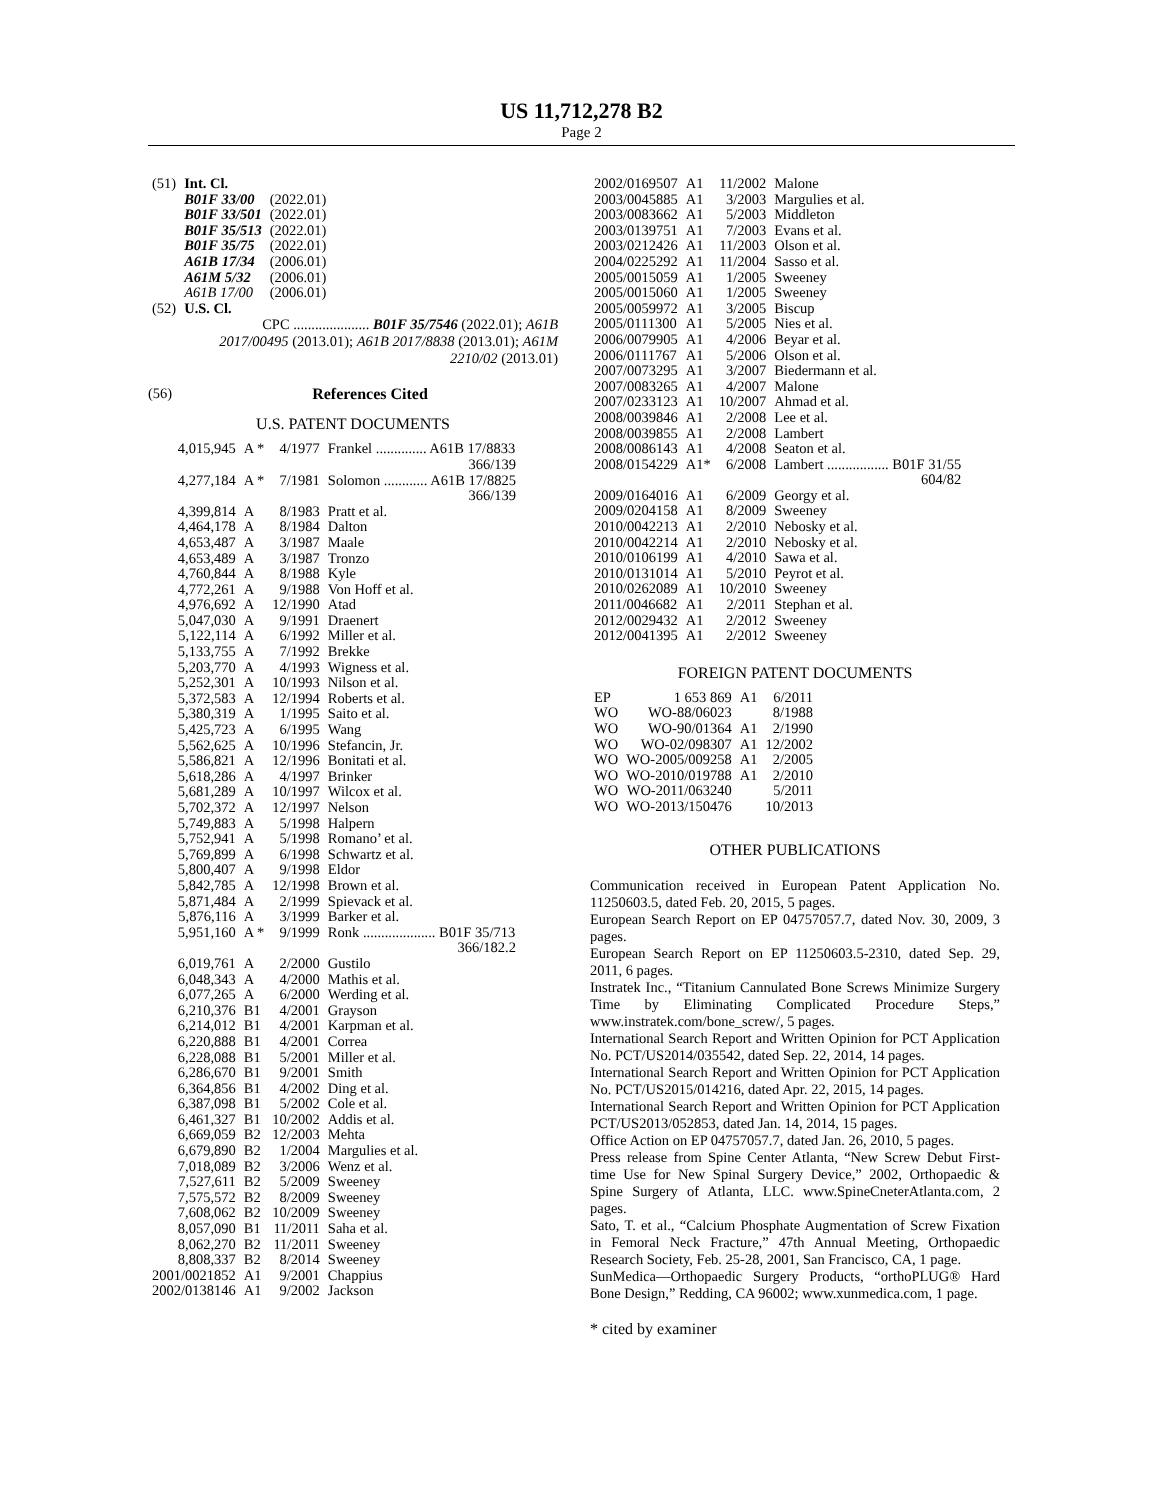US 11,712,278 B2
Page 2
| (51) | Int. Cl. | |
| | B01F 33/00 | (2022.01) |
| | B01F 33/501 | (2022.01) |
| | B01F 35/513 | (2022.01) |
| | B01F 35/75 | (2022.01) |
| | A61B 17/34 | (2006.01) |
| | A61M 5/32 | (2006.01) |
| | A61B 17/00 | (2006.01) |
| (52) | U.S. Cl. | |
CPC ..................... B01F 35/7546 (2022.01); A61B 2017/00495 (2013.01); A61B 2017/8838 (2013.01); A61M 2210/02 (2013.01)
(56) References Cited
U.S. PATENT DOCUMENTS
| 4,015,945 | A * | 4/1977 | Frankel .............. A61B 17/8833 366/139 |
| 4,277,184 | A * | 7/1981 | Solomon ............ A61B 17/8825 366/139 |
| 4,399,814 | A | 8/1983 | Pratt et al. |
| 4,464,178 | A | 8/1984 | Dalton |
| 4,653,487 | A | 3/1987 | Maale |
| 4,653,489 | A | 3/1987 | Tronzo |
| 4,760,844 | A | 8/1988 | Kyle |
| 4,772,261 | A | 9/1988 | Von Hoff et al. |
| 4,976,692 | A | 12/1990 | Atad |
| 5,047,030 | A | 9/1991 | Draenert |
| 5,122,114 | A | 6/1992 | Miller et al. |
| 5,133,755 | A | 7/1992 | Brekke |
| 5,203,770 | A | 4/1993 | Wigness et al. |
| 5,252,301 | A | 10/1993 | Nilson et al. |
| 5,372,583 | A | 12/1994 | Roberts et al. |
| 5,380,319 | A | 1/1995 | Saito et al. |
| 5,425,723 | A | 6/1995 | Wang |
| 5,562,625 | A | 10/1996 | Stefancin, Jr. |
| 5,586,821 | A | 12/1996 | Bonitati et al. |
| 5,618,286 | A | 4/1997 | Brinker |
| 5,681,289 | A | 10/1997 | Wilcox et al. |
| 5,702,372 | A | 12/1997 | Nelson |
| 5,749,883 | A | 5/1998 | Halpern |
| 5,752,941 | A | 5/1998 | Romano’ et al. |
| 5,769,899 | A | 6/1998 | Schwartz et al. |
| 5,800,407 | A | 9/1998 | Eldor |
| 5,842,785 | A | 12/1998 | Brown et al. |
| 5,871,484 | A | 2/1999 | Spievack et al. |
| 5,876,116 | A | 3/1999 | Barker et al. |
| 5,951,160 | A * | 9/1999 | Ronk .................... B01F 35/713 366/182.2 |
| 6,019,761 | A | 2/2000 | Gustilo |
| 6,048,343 | A | 4/2000 | Mathis et al. |
| 6,077,265 | A | 6/2000 | Werding et al. |
| 6,210,376 | B1 | 4/2001 | Grayson |
| 6,214,012 | B1 | 4/2001 | Karpman et al. |
| 6,220,888 | B1 | 4/2001 | Correa |
| 6,228,088 | B1 | 5/2001 | Miller et al. |
| 6,286,670 | B1 | 9/2001 | Smith |
| 6,364,856 | B1 | 4/2002 | Ding et al. |
| 6,387,098 | B1 | 5/2002 | Cole et al. |
| 6,461,327 | B1 | 10/2002 | Addis et al. |
| 6,669,059 | B2 | 12/2003 | Mehta |
| 6,679,890 | B2 | 1/2004 | Margulies et al. |
| 7,018,089 | B2 | 3/2006 | Wenz et al. |
| 7,527,611 | B2 | 5/2009 | Sweeney |
| 7,575,572 | B2 | 8/2009 | Sweeney |
| 7,608,062 | B2 | 10/2009 | Sweeney |
| 8,057,090 | B1 | 11/2011 | Saha et al. |
| 8,062,270 | B2 | 11/2011 | Sweeney |
| 8,808,337 | B2 | 8/2014 | Sweeney |
| 2001/0021852 | A1 | 9/2001 | Chappius |
| 2002/0138146 | A1 | 9/2002 | Jackson |
| 2002/0169507 | A1 | 11/2002 | Malone |
| 2003/0045885 | A1 | 3/2003 | Margulies et al. |
| 2003/0083662 | A1 | 5/2003 | Middleton |
| 2003/0139751 | A1 | 7/2003 | Evans et al. |
| 2003/0212426 | A1 | 11/2003 | Olson et al. |
| 2004/0225292 | A1 | 11/2004 | Sasso et al. |
| 2005/0015059 | A1 | 1/2005 | Sweeney |
| 2005/0015060 | A1 | 1/2005 | Sweeney |
| 2005/0059972 | A1 | 3/2005 | Biscup |
| 2005/0111300 | A1 | 5/2005 | Nies et al. |
| 2006/0079905 | A1 | 4/2006 | Beyar et al. |
| 2006/0111767 | A1 | 5/2006 | Olson et al. |
| 2007/0073295 | A1 | 3/2007 | Biedermann et al. |
| 2007/0083265 | A1 | 4/2007 | Malone |
| 2007/0233123 | A1 | 10/2007 | Ahmad et al. |
| 2008/0039846 | A1 | 2/2008 | Lee et al. |
| 2008/0039855 | A1 | 2/2008 | Lambert |
| 2008/0086143 | A1 | 4/2008 | Seaton et al. |
| 2008/0154229 | A1* | 6/2008 | Lambert ................. B01F 31/55 604/82 |
| 2009/0164016 | A1 | 6/2009 | Georgy et al. |
| 2009/0204158 | A1 | 8/2009 | Sweeney |
| 2010/0042213 | A1 | 2/2010 | Nebosky et al. |
| 2010/0042214 | A1 | 2/2010 | Nebosky et al. |
| 2010/0106199 | A1 | 4/2010 | Sawa et al. |
| 2010/0131014 | A1 | 5/2010 | Peyrot et al. |
| 2010/0262089 | A1 | 10/2010 | Sweeney |
| 2011/0046682 | A1 | 2/2011 | Stephan et al. |
| 2012/0029432 | A1 | 2/2012 | Sweeney |
| 2012/0041395 | A1 | 2/2012 | Sweeney |
FOREIGN PATENT DOCUMENTS
| EP | 1 653 869 | A1 | 6/2011 |
| WO | WO-88/06023 | | 8/1988 |
| WO | WO-90/01364 | A1 | 2/1990 |
| WO | WO-02/098307 | A1 | 12/2002 |
| WO | WO-2005/009258 | A1 | 2/2005 |
| WO | WO-2010/019788 | A1 | 2/2010 |
| WO | WO-2011/063240 | | 5/2011 |
| WO | WO-2013/150476 | | 10/2013 |
OTHER PUBLICATIONS
Communication received in European Patent Application No. 11250603.5, dated Feb. 20, 2015, 5 pages.
European Search Report on EP 04757057.7, dated Nov. 30, 2009, 3 pages.
European Search Report on EP 11250603.5-2310, dated Sep. 29, 2011, 6 pages.
Instratek Inc., “Titanium Cannulated Bone Screws Minimize Surgery Time by Eliminating Complicated Procedure Steps,” www.instratek.com/bone_screw/, 5 pages.
International Search Report and Written Opinion for PCT Application No. PCT/US2014/035542, dated Sep. 22, 2014, 14 pages.
International Search Report and Written Opinion for PCT Application No. PCT/US2015/014216, dated Apr. 22, 2015, 14 pages.
International Search Report and Written Opinion for PCT Application PCT/US2013/052853, dated Jan. 14, 2014, 15 pages.
Office Action on EP 04757057.7, dated Jan. 26, 2010, 5 pages.
Press release from Spine Center Atlanta, “New Screw Debut First-time Use for New Spinal Surgery Device,” 2002, Orthopaedic & Spine Surgery of Atlanta, LLC. www.SpineCneterAtlanta.com, 2 pages.
Sato, T. et al., “Calcium Phosphate Augmentation of Screw Fixation in Femoral Neck Fracture,” 47th Annual Meeting, Orthopaedic Research Society, Feb. 25-28, 2001, San Francisco, CA, 1 page.
SunMedica—Orthopaedic Surgery Products, “orthoPLUG® Hard Bone Design,” Redding, CA 96002; www.xunmedica.com, 1 page.
* cited by examiner